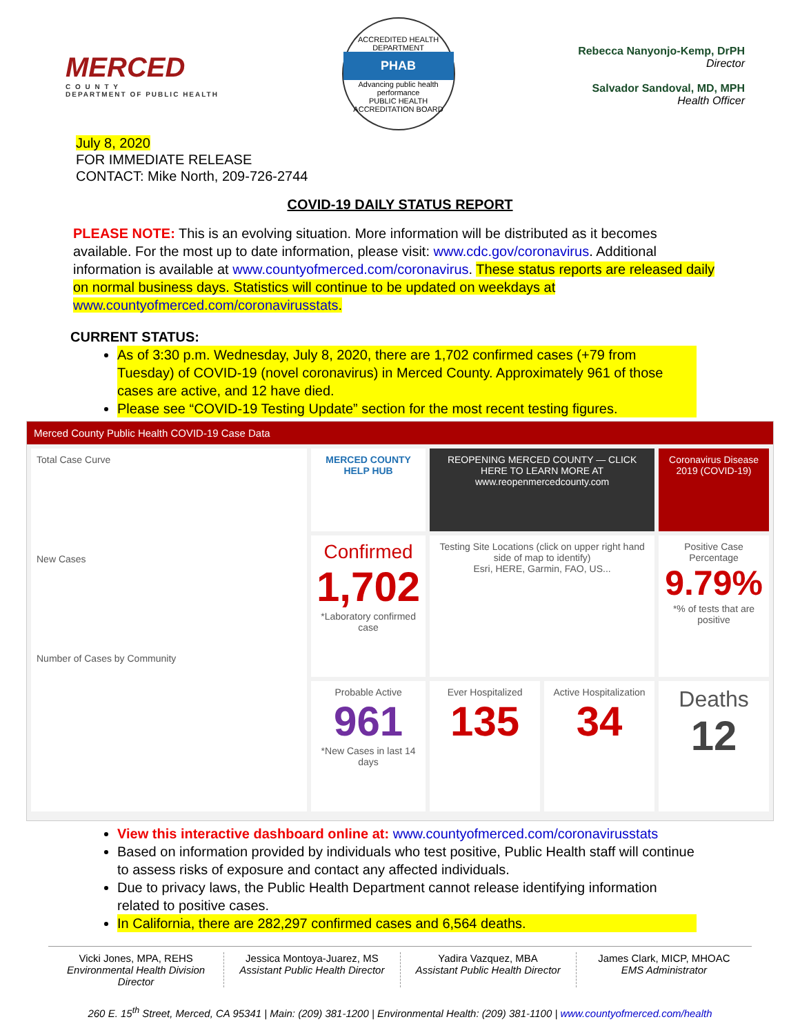MERCED
C O U N T Y
DEPARTMENT OF PUBLIC HEALTH
ACCREDITED HEALTH DEPARTMENT
PHAB
Advancing public health performance
PUBLIC HEALTH ACCREDITATION BOARD
Rebecca Nanyonjo-Kemp, DrPH
Director
Salvador Sandoval, MD, MPH
Health Officer
July 8, 2020
FOR IMMEDIATE RELEASE
CONTACT: Mike North, 209-726-2744
COVID-19 DAILY STATUS REPORT
PLEASE NOTE: This is an evolving situation. More information will be distributed as it becomes available. For the most up to date information, please visit: www.cdc.gov/coronavirus. Additional information is available at www.countyofmerced.com/coronavirus. These status reports are released daily on normal business days. Statistics will continue to be updated on weekdays at www.countyofmerced.com/coronavirusstats.
CURRENT STATUS:
As of 3:30 p.m. Wednesday, July 8, 2020, there are 1,702 confirmed cases (+79 from Tuesday) of COVID-19 (novel coronavirus) in Merced County. Approximately 961 of those cases are active, and 12 have died.
Please see “COVID-19 Testing Update” section for the most recent testing figures.
Merced County Public Health COVID-19 Case Data
Total Case Curve
New Cases
Number of Cases by Community
MERCED COUNTY HELP HUB
REOPENING MERCED COUNTY — CLICK HERE TO LEARN MORE AT www.reopenmercedcounty.com
Coronavirus Disease 2019 (COVID-19)
Confirmed
1,702
*Laboratory confirmed case
Testing Site Locations (click on upper right hand side of map to identify)
Esri, HERE, Garmin, FAO, US...
Positive Case Percentage
9.79%
*% of tests that are positive
Probable Active
961
*New Cases in last 14 days
Ever Hospitalized
135
Active Hospitalization
34
Deaths
12
View this interactive dashboard online at: www.countyofmerced.com/coronavirusstats
Based on information provided by individuals who test positive, Public Health staff will continue to assess risks of exposure and contact any affected individuals.
Due to privacy laws, the Public Health Department cannot release identifying information related to positive cases.
In California, there are 282,297 confirmed cases and 6,564 deaths.
Vicki Jones, MPA, REHS
Environmental Health Division Director
Jessica Montoya-Juarez, MS
Assistant Public Health Director
Yadira Vazquez, MBA
Assistant Public Health Director
James Clark, MICP, MHOAC
EMS Administrator
260 E. 15<sup>th</sup> Street, Merced, CA 95341 | Main: (209) 381-1200 | Environmental Health: (209) 381-1100 | www.countyofmerced.com/health